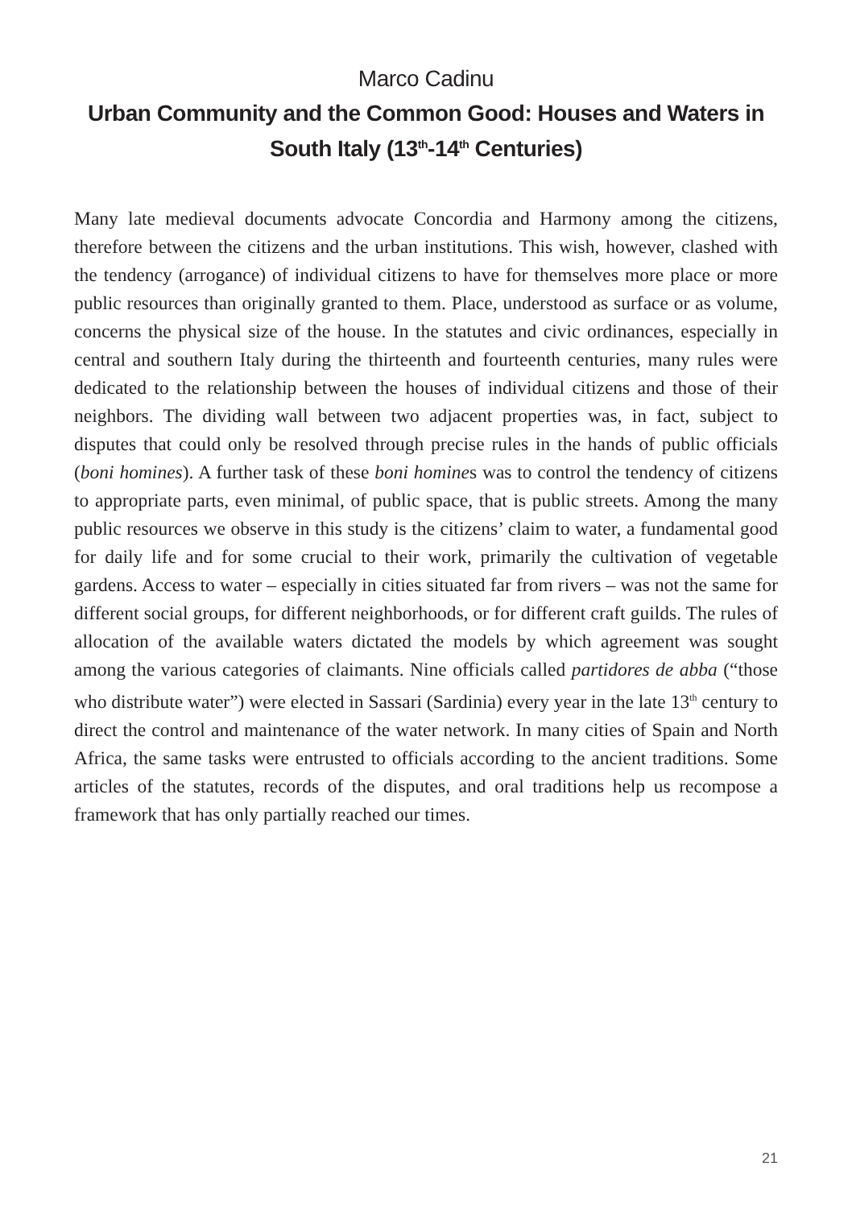Marco Cadinu
Urban Community and the Common Good: Houses and Waters in South Italy (13<sup>th</sup>-14<sup>th</sup> Centuries)
Many late medieval documents advocate Concordia and Harmony among the citizens, therefore between the citizens and the urban institutions. This wish, however, clashed with the tendency (arrogance) of individual citizens to have for themselves more place or more public resources than originally granted to them. Place, understood as surface or as volume, concerns the physical size of the house. In the statutes and civic ordinances, especially in central and southern Italy during the thirteenth and fourteenth centuries, many rules were dedicated to the relationship between the houses of individual citizens and those of their neighbors. The dividing wall between two adjacent properties was, in fact, subject to disputes that could only be resolved through precise rules in the hands of public officials (boni homines). A further task of these boni homines was to control the tendency of citizens to appropriate parts, even minimal, of public space, that is public streets. Among the many public resources we observe in this study is the citizens’ claim to water, a fundamental good for daily life and for some crucial to their work, primarily the cultivation of vegetable gardens. Access to water – especially in cities situated far from rivers – was not the same for different social groups, for different neighborhoods, or for different craft guilds. The rules of allocation of the available waters dictated the models by which agreement was sought among the various categories of claimants. Nine officials called partidores de abba (“those who distribute water”) were elected in Sassari (Sardinia) every year in the late 13<sup>th</sup> century to direct the control and maintenance of the water network. In many cities of Spain and North Africa, the same tasks were entrusted to officials according to the ancient traditions. Some articles of the statutes, records of the disputes, and oral traditions help us recompose a framework that has only partially reached our times.
21